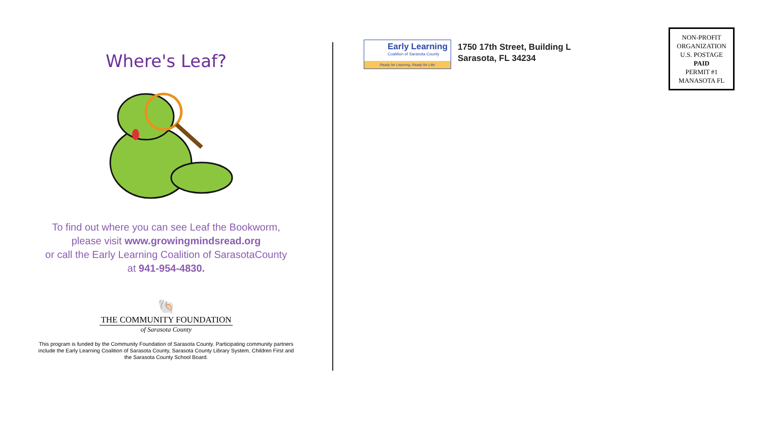Where's Leaf?
To find out where you can see Leaf the Bookworm,
please visit www.growingmindsread.org
or call the Early Learning Coalition of SarasotaCounty
at 941-954-4830.
🐚
THE COMMUNITY FOUNDATION
of Sarasota County
This program is funded by the Community Foundation of Sarasota County. Participating community partners
include the Early Learning Coalition of Sarasota County, Sarasota County Library System, Children First and
the Sarasota County School Board.
Early Learning
Coalition of Sarasota County
Ready for Learning, Ready for Life!
1750 17th Street, Building L
Sarasota, FL 34234
NON-PROFIT
ORGANIZATION
U.S. POSTAGE
PAID
PERMIT #1
MANASOTA FL